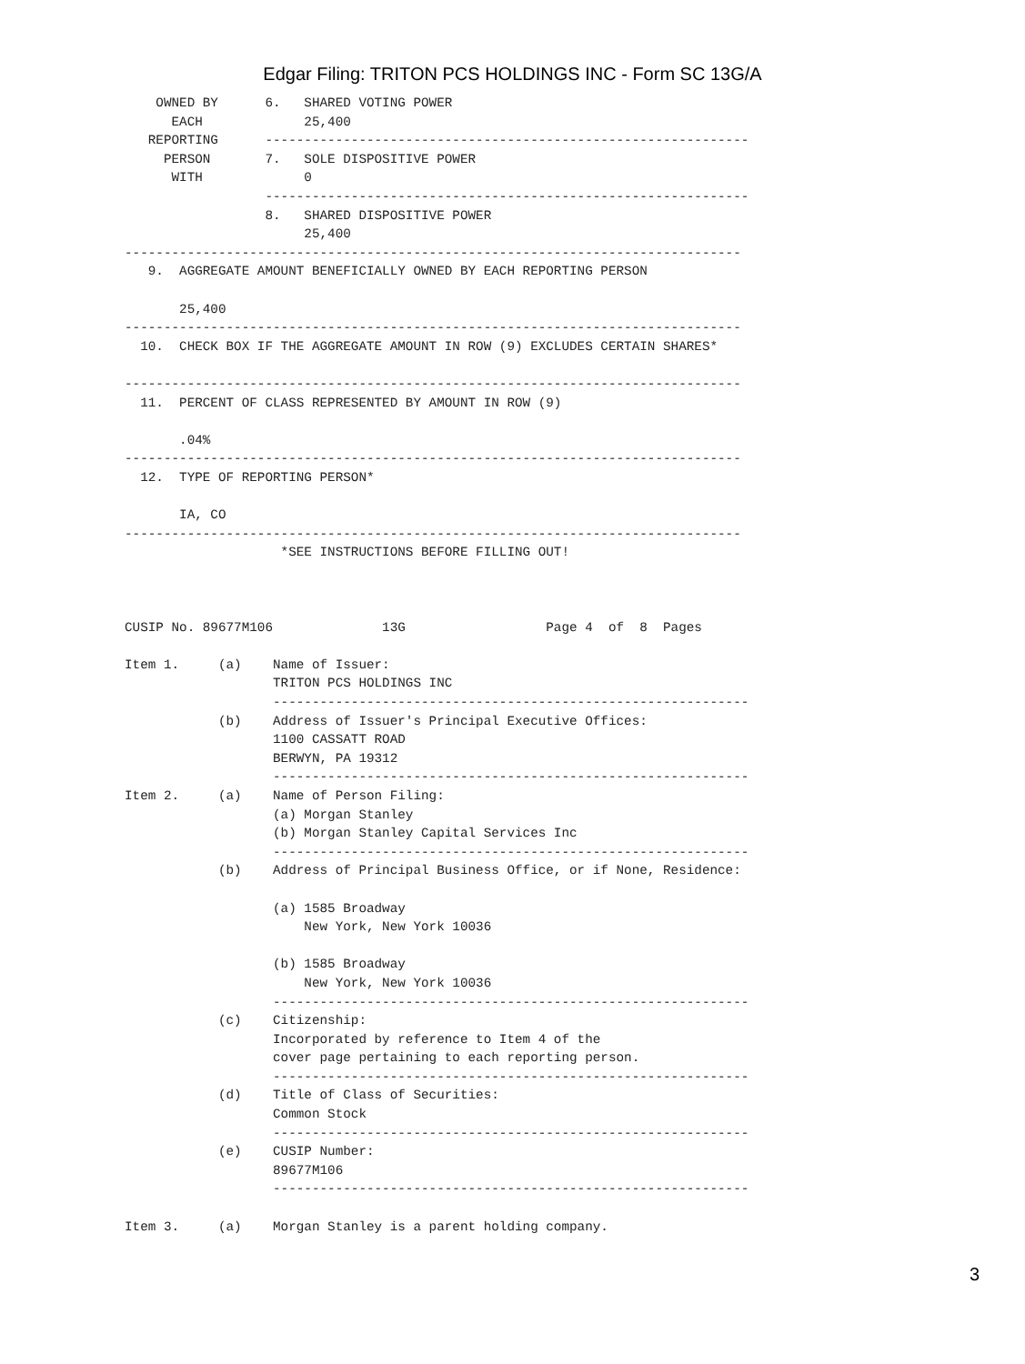Edgar Filing: TRITON PCS HOLDINGS INC - Form SC 13G/A
    OWNED BY      6.   SHARED VOTING POWER
      EACH             25,400
   REPORTING      --------------------------------------------------------------
     PERSON       7.   SOLE DISPOSITIVE POWER
      WITH             0
                  --------------------------------------------------------------
                  8.   SHARED DISPOSITIVE POWER
                       25,400
-------------------------------------------------------------------------------
   9.  AGGREGATE AMOUNT BENEFICIALLY OWNED BY EACH REPORTING PERSON

       25,400
-------------------------------------------------------------------------------
  10.  CHECK BOX IF THE AGGREGATE AMOUNT IN ROW (9) EXCLUDES CERTAIN SHARES*

-------------------------------------------------------------------------------
  11.  PERCENT OF CLASS REPRESENTED BY AMOUNT IN ROW (9)

       .04%
-------------------------------------------------------------------------------
  12.  TYPE OF REPORTING PERSON*

       IA, CO
-------------------------------------------------------------------------------
                    *SEE INSTRUCTIONS BEFORE FILLING OUT!



CUSIP No. 89677M106              13G                  Page 4  of  8  Pages

Item 1.     (a)    Name of Issuer:
                   TRITON PCS HOLDINGS INC
                   -------------------------------------------------------------
            (b)    Address of Issuer's Principal Executive Offices:
                   1100 CASSATT ROAD
                   BERWYN, PA 19312
                   -------------------------------------------------------------
Item 2.     (a)    Name of Person Filing:
                   (a) Morgan Stanley
                   (b) Morgan Stanley Capital Services Inc
                   -------------------------------------------------------------
            (b)    Address of Principal Business Office, or if None, Residence:

                   (a) 1585 Broadway
                       New York, New York 10036

                   (b) 1585 Broadway
                       New York, New York 10036
                   -------------------------------------------------------------
            (c)    Citizenship:
                   Incorporated by reference to Item 4 of the
                   cover page pertaining to each reporting person.
                   -------------------------------------------------------------
            (d)    Title of Class of Securities:
                   Common Stock
                   -------------------------------------------------------------
            (e)    CUSIP Number:
                   89677M106
                   -------------------------------------------------------------

Item 3.     (a)    Morgan Stanley is a parent holding company.
3